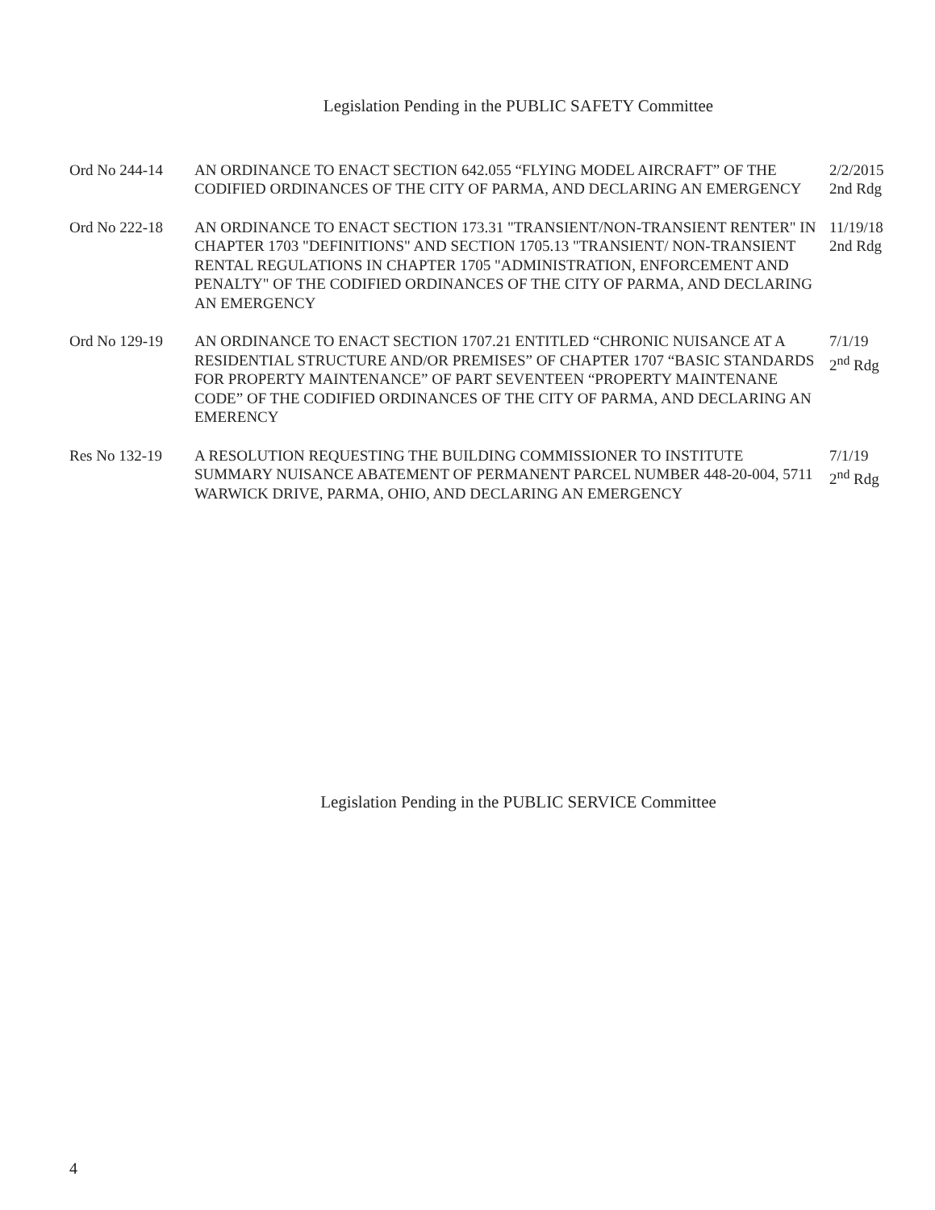Legislation Pending in the PUBLIC SAFETY Committee
Ord No 244-14 AN ORDINANCE TO ENACT SECTION 642.055 “FLYING MODEL AIRCRAFT” OF THE CODIFIED ORDINANCES OF THE CITY OF PARMA, AND DECLARING AN EMERGENCY
2/2/2015
2nd Rdg
Ord No 222-18 AN ORDINANCE TO ENACT SECTION 173.31 "TRANSIENT/NON-TRANSIENT RENTER" IN CHAPTER 1703 "DEFINITIONS" AND SECTION 1705.13 "TRANSIENT/ NON-TRANSIENT RENTAL REGULATIONS IN CHAPTER 1705 "ADMINISTRATION, ENFORCEMENT AND PENALTY" OF THE CODIFIED ORDINANCES OF THE CITY OF PARMA, AND DECLARING AN EMERGENCY
11/19/18
2nd Rdg
Ord No 129-19 AN ORDINANCE TO ENACT SECTION 1707.21 ENTITLED “CHRONIC NUISANCE AT A RESIDENTIAL STRUCTURE AND/OR PREMISES” OF CHAPTER 1707 “BASIC STANDARDS FOR PROPERTY MAINTENANCE” OF PART SEVENTEEN “PROPERTY MAINTENANE CODE” OF THE CODIFIED ORDINANCES OF THE CITY OF PARMA, AND DECLARING AN EMERENCY
7/1/19
2<sup>nd</sup> Rdg
Res No 132-19 A RESOLUTION REQUESTING THE BUILDING COMMISSIONER TO INSTITUTE SUMMARY NUISANCE ABATEMENT OF PERMANENT PARCEL NUMBER 448-20-004, 5711 WARWICK DRIVE, PARMA, OHIO, AND DECLARING AN EMERGENCY
7/1/19
2<sup>nd</sup> Rdg
Legislation Pending in the PUBLIC SERVICE Committee
4